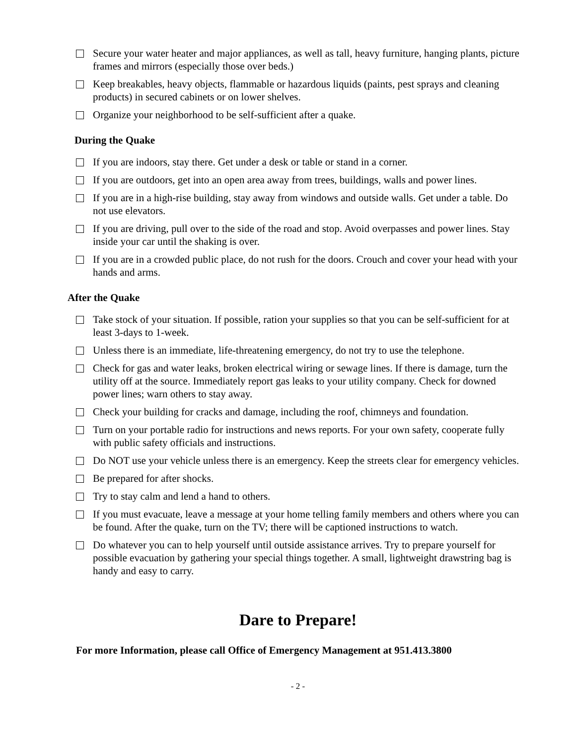Secure your water heater and major appliances, as well as tall, heavy furniture, hanging plants, picture frames and mirrors (especially those over beds.)
Keep breakables, heavy objects, flammable or hazardous liquids (paints, pest sprays and cleaning products) in secured cabinets or on lower shelves.
Organize your neighborhood to be self-sufficient after a quake.
During the Quake
If you are indoors, stay there. Get under a desk or table or stand in a corner.
If you are outdoors, get into an open area away from trees, buildings, walls and power lines.
If you are in a high-rise building, stay away from windows and outside walls. Get under a table. Do not use elevators.
If you are driving, pull over to the side of the road and stop. Avoid overpasses and power lines. Stay inside your car until the shaking is over.
If you are in a crowded public place, do not rush for the doors. Crouch and cover your head with your hands and arms.
After the Quake
Take stock of your situation. If possible, ration your supplies so that you can be self-sufficient for at least 3-days to 1-week.
Unless there is an immediate, life-threatening emergency, do not try to use the telephone.
Check for gas and water leaks, broken electrical wiring or sewage lines. If there is damage, turn the utility off at the source. Immediately report gas leaks to your utility company. Check for downed power lines; warn others to stay away.
Check your building for cracks and damage, including the roof, chimneys and foundation.
Turn on your portable radio for instructions and news reports. For your own safety, cooperate fully with public safety officials and instructions.
Do NOT use your vehicle unless there is an emergency. Keep the streets clear for emergency vehicles.
Be prepared for after shocks.
Try to stay calm and lend a hand to others.
If you must evacuate, leave a message at your home telling family members and others where you can be found. After the quake, turn on the TV; there will be captioned instructions to watch.
Do whatever you can to help yourself until outside assistance arrives. Try to prepare yourself for possible evacuation by gathering your special things together. A small, lightweight drawstring bag is handy and easy to carry.
Dare to Prepare!
For more Information, please call Office of Emergency Management at 951.413.3800
- 2 -